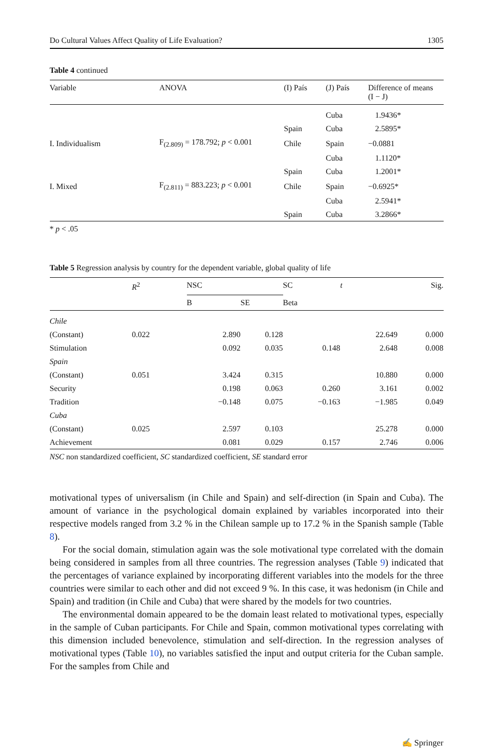Do Cultural Values Affect Quality of Life Evaluation? 1305
Table 4 continued
| Variable | ANOVA | (I) País | (J) País | Difference of means (I − J) |
| --- | --- | --- | --- | --- |
| | | | Cuba | 1.9436* |
| | | Spain | Cuba | 2.5895* |
| I. Individualism | F<sub>(2.809)</sub> = 178.792; p < 0.001 | Chile | Spain | −0.0881 |
| | | | Cuba | 1.1120* |
| | | Spain | Cuba | 1.2001* |
| I. Mixed | F<sub>(2.811)</sub> = 883.223; p < 0.001 | Chile | Spain | −0.6925* |
| | | | Cuba | 2.5941* |
| | | Spain | Cuba | 3.2866* |
* p < .05
Table 5 Regression analysis by country for the dependent variable, global quality of life
| | R<sup>2</sup> | NSC | | SC | t | Sig. |
| --- | --- | --- | --- | --- | --- | --- |
| | | B | SE | Beta | | |
| Chile | | | | | | |
| (Constant) | 0.022 | 2.890 | 0.128 | | 22.649 | 0.000 |
| Stimulation | | 0.092 | 0.035 | 0.148 | 2.648 | 0.008 |
| Spain | | | | | | |
| (Constant) | 0.051 | 3.424 | 0.315 | | 10.880 | 0.000 |
| Security | | 0.198 | 0.063 | 0.260 | 3.161 | 0.002 |
| Tradition | | −0.148 | 0.075 | −0.163 | −1.985 | 0.049 |
| Cuba | | | | | | |
| (Constant) | 0.025 | 2.597 | 0.103 | | 25.278 | 0.000 |
| Achievement | | 0.081 | 0.029 | 0.157 | 2.746 | 0.006 |
NSC non standardized coefficient, SC standardized coefficient, SE standard error
motivational types of universalism (in Chile and Spain) and self-direction (in Spain and Cuba). The amount of variance in the psychological domain explained by variables incorporated into their respective models ranged from 3.2 % in the Chilean sample up to 17.2 % in the Spanish sample (Table 8).
For the social domain, stimulation again was the sole motivational type correlated with the domain being considered in samples from all three countries. The regression analyses (Table 9) indicated that the percentages of variance explained by incorporating different variables into the models for the three countries were similar to each other and did not exceed 9 %. In this case, it was hedonism (in Chile and Spain) and tradition (in Chile and Cuba) that were shared by the models for two countries.
The environmental domain appeared to be the domain least related to motivational types, especially in the sample of Cuban participants. For Chile and Spain, common motivational types correlating with this dimension included benevolence, stimulation and self-direction. In the regression analyses of motivational types (Table 10), no variables satisfied the input and output criteria for the Cuban sample. For the samples from Chile and
✍ Springer